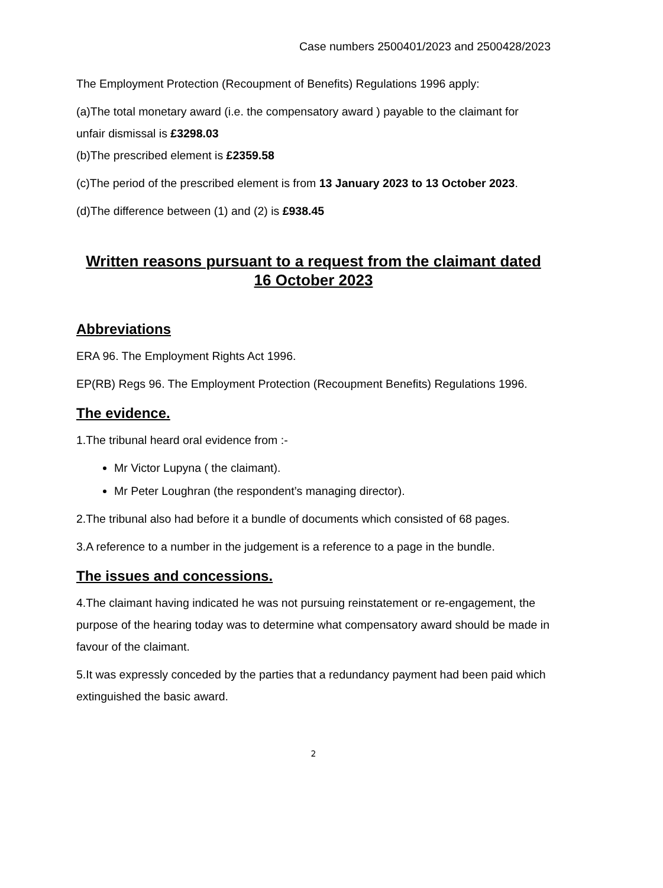Case numbers 2500401/2023 and 2500428/2023
The Employment Protection (Recoupment of Benefits) Regulations 1996 apply:
(a)The total monetary award (i.e. the compensatory award ) payable to the claimant for unfair dismissal is £3298.03
(b)The prescribed element is £2359.58
(c)The period of the prescribed element is from 13 January 2023 to 13 October 2023.
(d)The difference between (1) and (2) is £938.45
Written reasons pursuant to a request from the claimant dated 16 October 2023
Abbreviations
ERA 96. The Employment Rights Act 1996.
EP(RB) Regs 96. The Employment Protection (Recoupment Benefits) Regulations 1996.
The evidence.
1.The tribunal heard oral evidence from :-
Mr Victor Lupyna ( the claimant).
Mr Peter Loughran (the respondent’s managing director).
2.The tribunal also had before it a bundle of documents which consisted of 68 pages.
3.A reference to a number in the judgement is a reference to a page in the bundle.
The issues and concessions.
4.The claimant having indicated he was not pursuing reinstatement or re-engagement, the purpose of the hearing today was to determine what compensatory award should be made in favour of the claimant.
5.It was expressly conceded by the parties that a redundancy payment had been paid which extinguished the basic award.
2